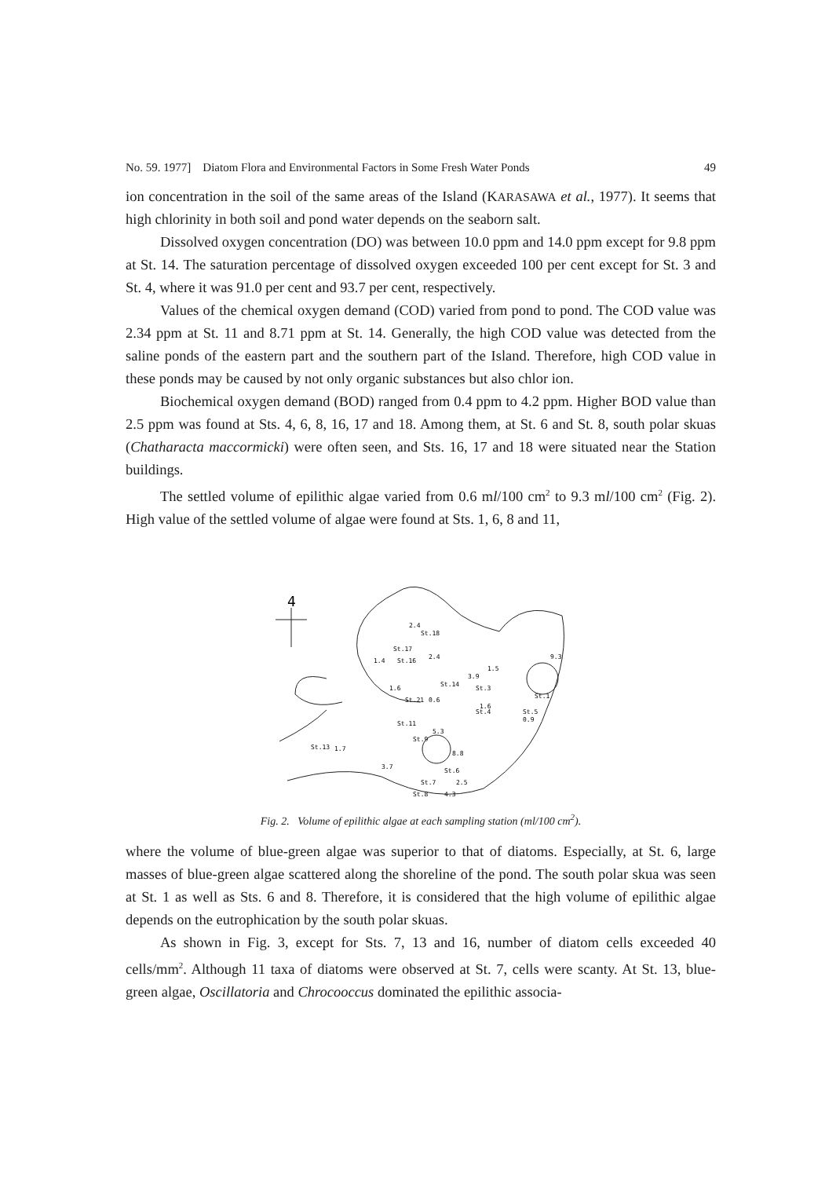No. 59. 1977] Diatom Flora and Environmental Factors in Some Fresh Water Ponds 49
ion concentration in the soil of the same areas of the Island (KARASAWA et al., 1977). It seems that high chlorinity in both soil and pond water depends on the seaborn salt.
Dissolved oxygen concentration (DO) was between 10.0 ppm and 14.0 ppm except for 9.8 ppm at St. 14. The saturation percentage of dissolved oxygen exceeded 100 per cent except for St. 3 and St. 4, where it was 91.0 per cent and 93.7 per cent, respectively.
Values of the chemical oxygen demand (COD) varied from pond to pond. The COD value was 2.34 ppm at St. 11 and 8.71 ppm at St. 14. Generally, the high COD value was detected from the saline ponds of the eastern part and the southern part of the Island. Therefore, high COD value in these ponds may be caused by not only organic substances but also chlor ion.
Biochemical oxygen demand (BOD) ranged from 0.4 ppm to 4.2 ppm. Higher BOD value than 2.5 ppm was found at Sts. 4, 6, 8, 16, 17 and 18. Among them, at St. 6 and St. 8, south polar skuas (Chatharacta maccormicki) were often seen, and Sts. 16, 17 and 18 were situated near the Station buildings.
The settled volume of epilithic algae varied from 0.6 ml/100 cm<sup>2</sup> to 9.3 ml/100 cm<sup>2</sup> (Fig. 2). High value of the settled volume of algae were found at Sts. 1, 6, 8 and 11,
4
St.18
St.17
St.16
St.14
St.3
St.1
St.21
St.11
St.5
St.4
St.13
St.9
St.6
St.7
St.8
2.4
1.4
2.4
1.5
9.3
3.9
1.6
0.6
1.6
0.9
5.3
1.7
8.8
3.7
2.5
4.3
Fig. 2. Volume of epilithic algae at each sampling station (ml/100 cm<sup>2</sup>).
where the volume of blue-green algae was superior to that of diatoms. Especially, at St. 6, large masses of blue-green algae scattered along the shoreline of the pond. The south polar skua was seen at St. 1 as well as Sts. 6 and 8. Therefore, it is considered that the high volume of epilithic algae depends on the eutrophication by the south polar skuas.
As shown in Fig. 3, except for Sts. 7, 13 and 16, number of diatom cells exceeded 40 cells/mm<sup>2</sup>. Although 11 taxa of diatoms were observed at St. 7, cells were scanty. At St. 13, blue-green algae, Oscillatoria and Chrocooccus dominated the epilithic associa-